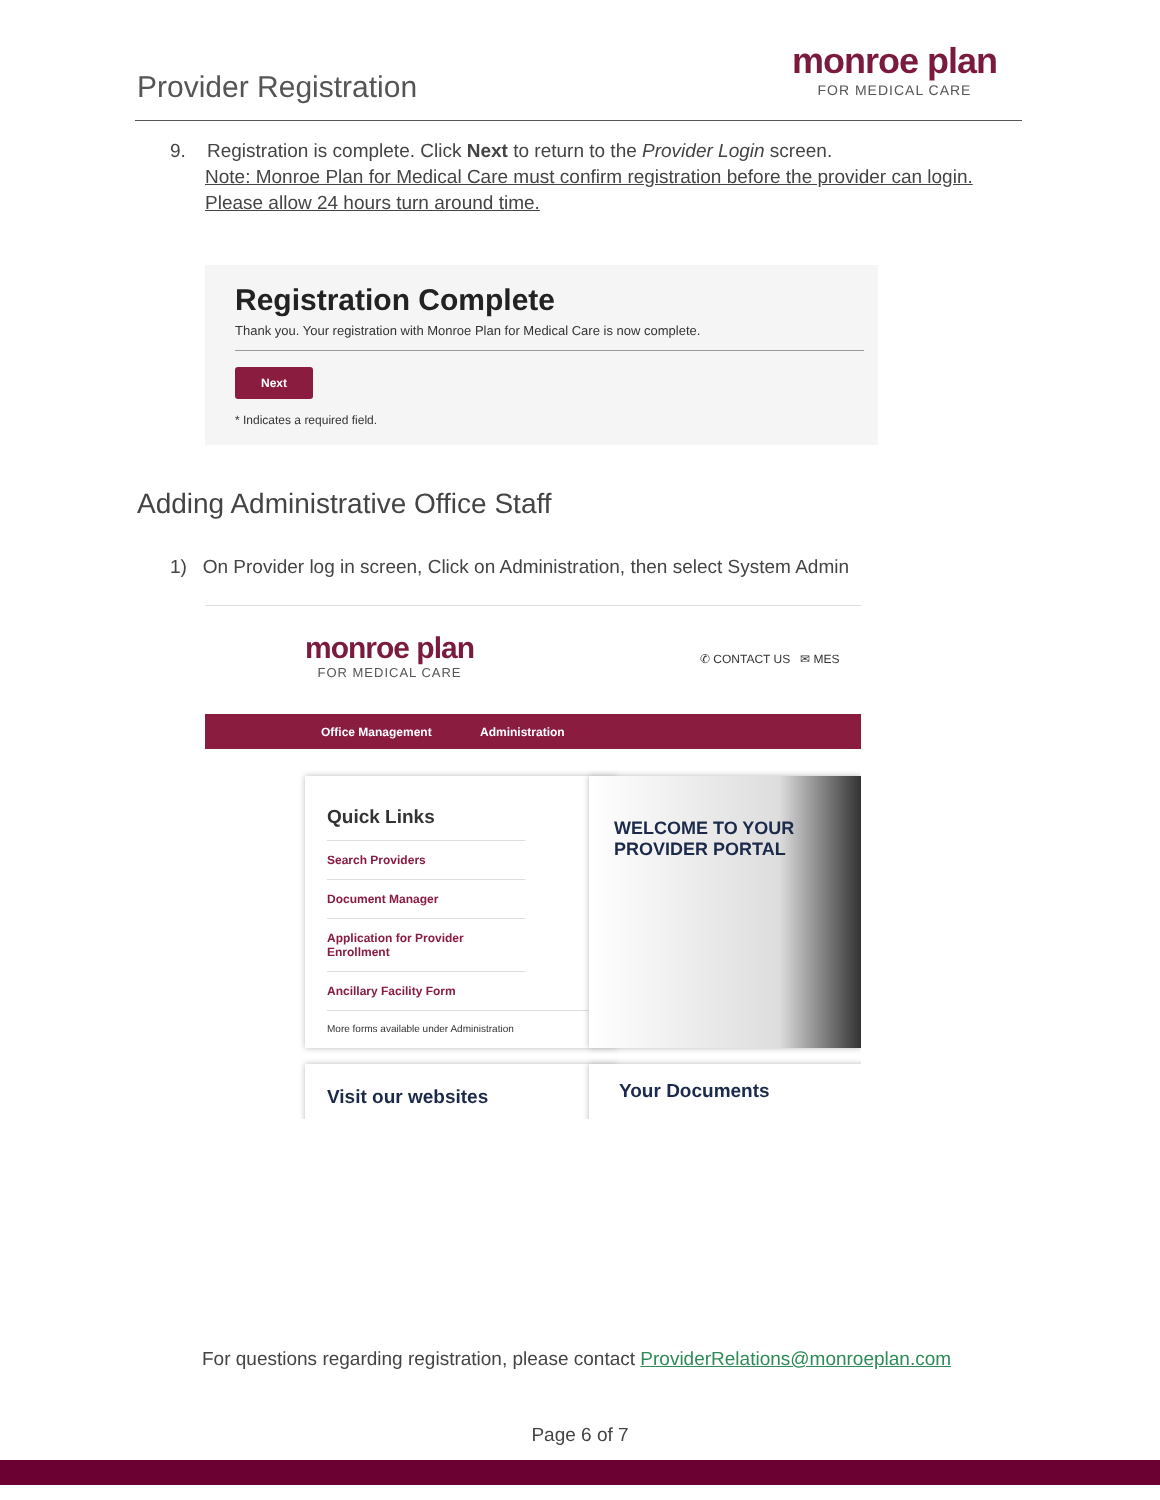Provider Registration
monroe plan
FOR MEDICAL CARE
9. Registration is complete. Click Next to return to the Provider Login screen.
Note: Monroe Plan for Medical Care must confirm registration before the provider can login.
Please allow 24 hours turn around time.
Registration Complete
Thank you. Your registration with Monroe Plan for Medical Care is now complete.
Next
* Indicates a required field.
Adding Administrative Office Staff
1) On Provider log in screen, Click on Administration, then select System Admin
monroe plan
FOR MEDICAL CARE
✆ CONTACT US ✉ MES
Office Management Administration
Quick Links
Search Providers
Document Manager
Application for Provider Enrollment
Ancillary Facility Form
More forms available under Administration
WELCOME TO YOUR
PROVIDER PORTAL
Visit our websites Your Documents
For questions regarding registration, please contact ProviderRelations@monroeplan.com
Page 6 of 7